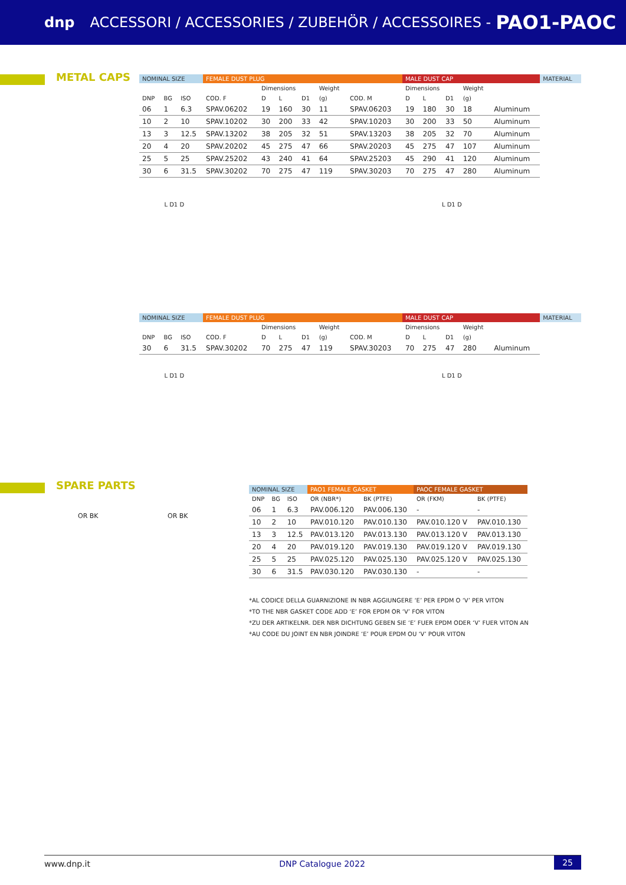dnp ACCESSORI / ACCESSORIES / ZUBEHÖR / ACCESSOIRES - PAO1-PAOC
METAL CAPS
| NOMINAL SIZE | | | FEMALE DUST PLUG | | | | | | MALE DUST CAP | | | | | MATERIAL |
| --- | --- | --- | --- | --- | --- | --- | --- | --- | --- | --- | --- | --- | --- | --- |
| | | | | Dimensions | | | Weight | | Dimensions | | | Weight | | |
| DNP | BG | ISO | COD. F | D | L | D1 | (g) | COD. M | D | L | D1 | (g) | | |
| 06 | 1 | 6.3 | SPAV.06202 | 19 | 160 | 30 | 11 | SPAV.06203 | 19 | 180 | 30 | 18 | Aluminum | |
| 10 | 2 | 10 | SPAV.10202 | 30 | 200 | 33 | 42 | SPAV.10203 | 30 | 200 | 33 | 50 | Aluminum | |
| 13 | 3 | 12.5 | SPAV.13202 | 38 | 205 | 32 | 51 | SPAV.13203 | 38 | 205 | 32 | 70 | Aluminum | |
| 20 | 4 | 20 | SPAV.20202 | 45 | 275 | 47 | 66 | SPAV.20203 | 45 | 275 | 47 | 107 | Aluminum | |
| 25 | 5 | 25 | SPAV.25202 | 43 | 240 | 41 | 64 | SPAV.25203 | 45 | 290 | 41 | 120 | Aluminum | |
| 30 | 6 | 31.5 | SPAV.30202 | 70 | 275 | 47 | 119 | SPAV.30203 | 70 | 275 | 47 | 280 | Aluminum | |
L D1 D L D1 D
| NOMINAL SIZE | | | FEMALE DUST PLUG | | | | | | MALE DUST CAP | | | | | MATERIAL |
| --- | --- | --- | --- | --- | --- | --- | --- | --- | --- | --- | --- | --- | --- | --- |
| | | | | Dimensions | | | Weight | | Dimensions | | | Weight | | |
| DNP | BG | ISO | COD. F | D | L | D1 | (g) | COD. M | D | L | D1 | (g) | | |
| 30 | 6 | 31.5 | SPAV.30202 | 70 | 275 | 47 | 119 | SPAV.30203 | 70 | 275 | 47 | 280 | Aluminum | |
L D1 D L D1 D
SPARE PARTS
OR BK
OR BK
| NOMINAL SIZE | | | PAO1 FEMALE GASKET | | PAOC FEMALE GASKET | |
| --- | --- | --- | --- | --- | --- | --- |
| DNP | BG | ISO | OR (NBR*) | BK (PTFE) | OR (FKM) | BK (PTFE) |
| 06 | 1 | 6.3 | PAV.006.120 | PAV.006.130 | - | - |
| 10 | 2 | 10 | PAV.010.120 | PAV.010.130 | PAV.010.120 V | PAV.010.130 |
| 13 | 3 | 12.5 | PAV.013.120 | PAV.013.130 | PAV.013.120 V | PAV.013.130 |
| 20 | 4 | 20 | PAV.019.120 | PAV.019.130 | PAV.019.120 V | PAV.019.130 |
| 25 | 5 | 25 | PAV.025.120 | PAV.025.130 | PAV.025.120 V | PAV.025.130 |
| 30 | 6 | 31.5 | PAV.030.120 | PAV.030.130 | - | - |
*AL CODICE DELLA GUARNIZIONE IN NBR AGGIUNGERE ‘E’ PER EPDM O ‘V’ PER VITON
*TO THE NBR GASKET CODE ADD ‘E’ FOR EPDM OR ‘V’ FOR VITON
*ZU DER ARTIKELNR. DER NBR DICHTUNG GEBEN SIE ‘E’ FUER EPDM ODER ‘V’ FUER VITON AN
*AU CODE DU JOINT EN NBR JOINDRE ‘E’ POUR EPDM OU ‘V’ POUR VITON
www.dnp.it DNP Catalogue 2022 25